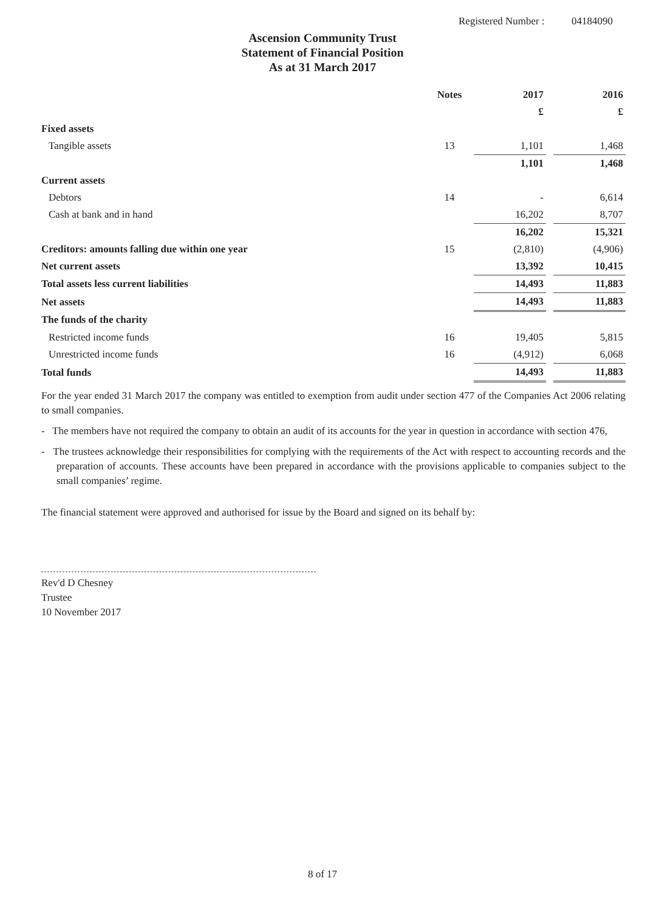Registered Number : 04184090
Ascension Community Trust
Statement of Financial Position
As at 31 March 2017
| | Notes | | 2017 | | 2016 |
| --- | --- | --- | --- | --- | --- |
| | | | £ | | £ |
| Fixed assets | | | | | |
| Tangible assets | 13 | | 1,101 | | 1,468 |
| | | | 1,101 | | 1,468 |
| Current assets | | | | | |
| Debtors | 14 | | - | | 6,614 |
| Cash at bank and in hand | | | 16,202 | | 8,707 |
| | | | 16,202 | | 15,321 |
| Creditors: amounts falling due within one year | 15 | | (2,810) | | (4,906) |
| Net current assets | | | 13,392 | | 10,415 |
| Total assets less current liabilities | | | 14,493 | | 11,883 |
| Net assets | | | 14,493 | | 11,883 |
| The funds of the charity | | | | | |
| Restricted income funds | 16 | | 19,405 | | 5,815 |
| Unrestricted income funds | 16 | | (4,912) | | 6,068 |
| Total funds | | | 14,493 | | 11,883 |
For the year ended 31 March 2017 the company was entitled to exemption from audit under section 477 of the Companies Act 2006 relating to small companies.
- The members have not required the company to obtain an audit of its accounts for the year in question in accordance with section 476,
- The trustees acknowledge their responsibilities for complying with the requirements of the Act with respect to accounting records and the preparation of accounts. These accounts have been prepared in accordance with the provisions applicable to companies subject to the small companies’ regime.
The financial statement were approved and authorised for issue by the Board and signed on its behalf by:
Rev'd D Chesney
Trustee
10 November 2017
8 of 17